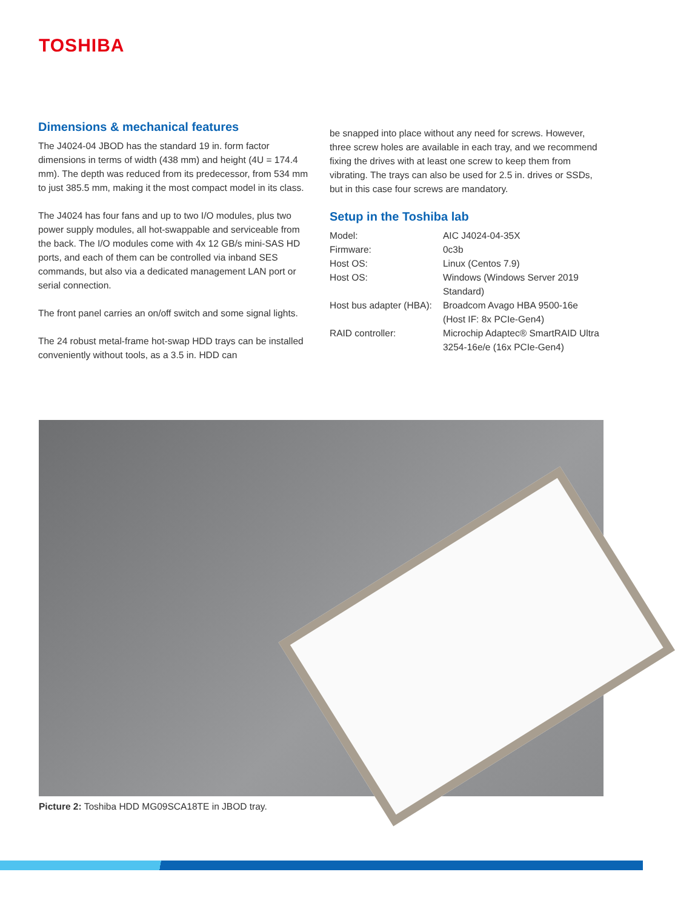TOSHIBA
Dimensions & mechanical features
The J4024-04 JBOD has the standard 19 in. form factor dimensions in terms of width (438 mm) and height (4U = 174.4 mm). The depth was reduced from its predecessor, from 534 mm to just 385.5 mm, making it the most compact model in its class.
The J4024 has four fans and up to two I/O modules, plus two power supply modules, all hot-swappable and serviceable from the back. The I/O modules come with 4x 12 GB/s mini-SAS HD ports, and each of them can be controlled via inband SES commands, but also via a dedicated management LAN port or serial connection.
The front panel carries an on/off switch and some signal lights.
The 24 robust metal-frame hot-swap HDD trays can be installed conveniently without tools, as a 3.5 in. HDD can
be snapped into place without any need for screws. However, three screw holes are available in each tray, and we recommend fixing the drives with at least one screw to keep them from vibrating. The trays can also be used for 2.5 in. drives or SSDs, but in this case four screws are mandatory.
Setup in the Toshiba lab
| Model: | AIC J4024-04-35X |
| Firmware: | 0c3b |
| Host OS: | Linux (Centos 7.9) |
| Host OS: | Windows (Windows Server 2019 Standard) |
| Host bus adapter (HBA): | Broadcom Avago HBA 9500-16e (Host IF: 8x PCIe-Gen4) |
| RAID controller: | Microchip Adaptec® SmartRAID Ultra 3254-16e/e (16x PCIe-Gen4) |
Picture 2: Toshiba HDD MG09SCA18TE in JBOD tray.